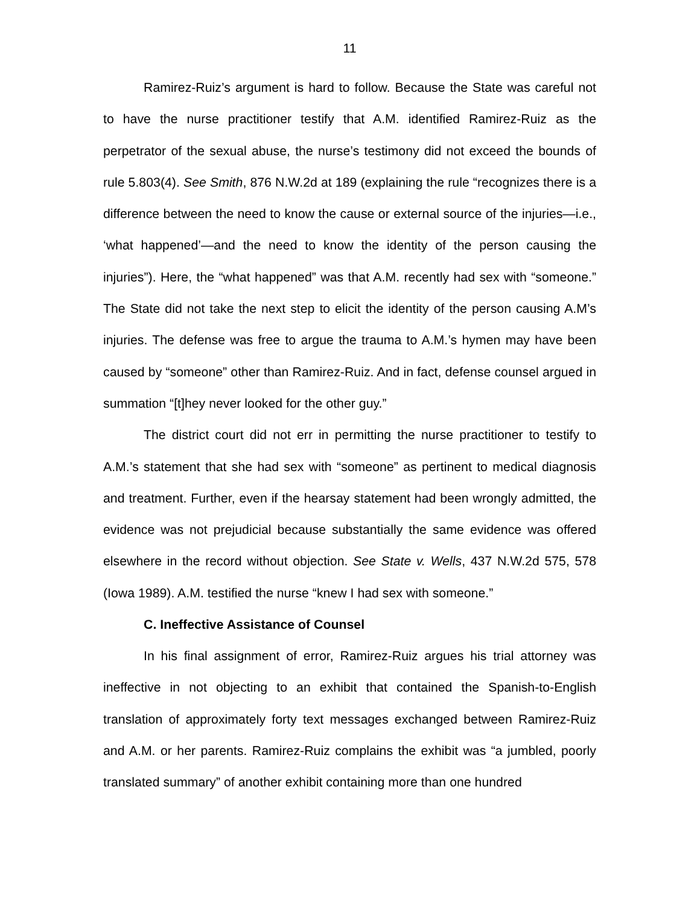11
Ramirez-Ruiz’s argument is hard to follow. Because the State was careful not to have the nurse practitioner testify that A.M. identified Ramirez-Ruiz as the perpetrator of the sexual abuse, the nurse’s testimony did not exceed the bounds of rule 5.803(4). See Smith, 876 N.W.2d at 189 (explaining the rule “recognizes there is a difference between the need to know the cause or external source of the injuries—i.e., ‘what happened’—and the need to know the identity of the person causing the injuries”). Here, the “what happened” was that A.M. recently had sex with “someone.” The State did not take the next step to elicit the identity of the person causing A.M’s injuries. The defense was free to argue the trauma to A.M.’s hymen may have been caused by “someone” other than Ramirez-Ruiz. And in fact, defense counsel argued in summation “[t]hey never looked for the other guy.”
The district court did not err in permitting the nurse practitioner to testify to A.M.’s statement that she had sex with “someone” as pertinent to medical diagnosis and treatment. Further, even if the hearsay statement had been wrongly admitted, the evidence was not prejudicial because substantially the same evidence was offered elsewhere in the record without objection. See State v. Wells, 437 N.W.2d 575, 578 (Iowa 1989). A.M. testified the nurse “knew I had sex with someone.”
C. Ineffective Assistance of Counsel
In his final assignment of error, Ramirez-Ruiz argues his trial attorney was ineffective in not objecting to an exhibit that contained the Spanish-to-English translation of approximately forty text messages exchanged between Ramirez-Ruiz and A.M. or her parents. Ramirez-Ruiz complains the exhibit was “a jumbled, poorly translated summary” of another exhibit containing more than one hundred